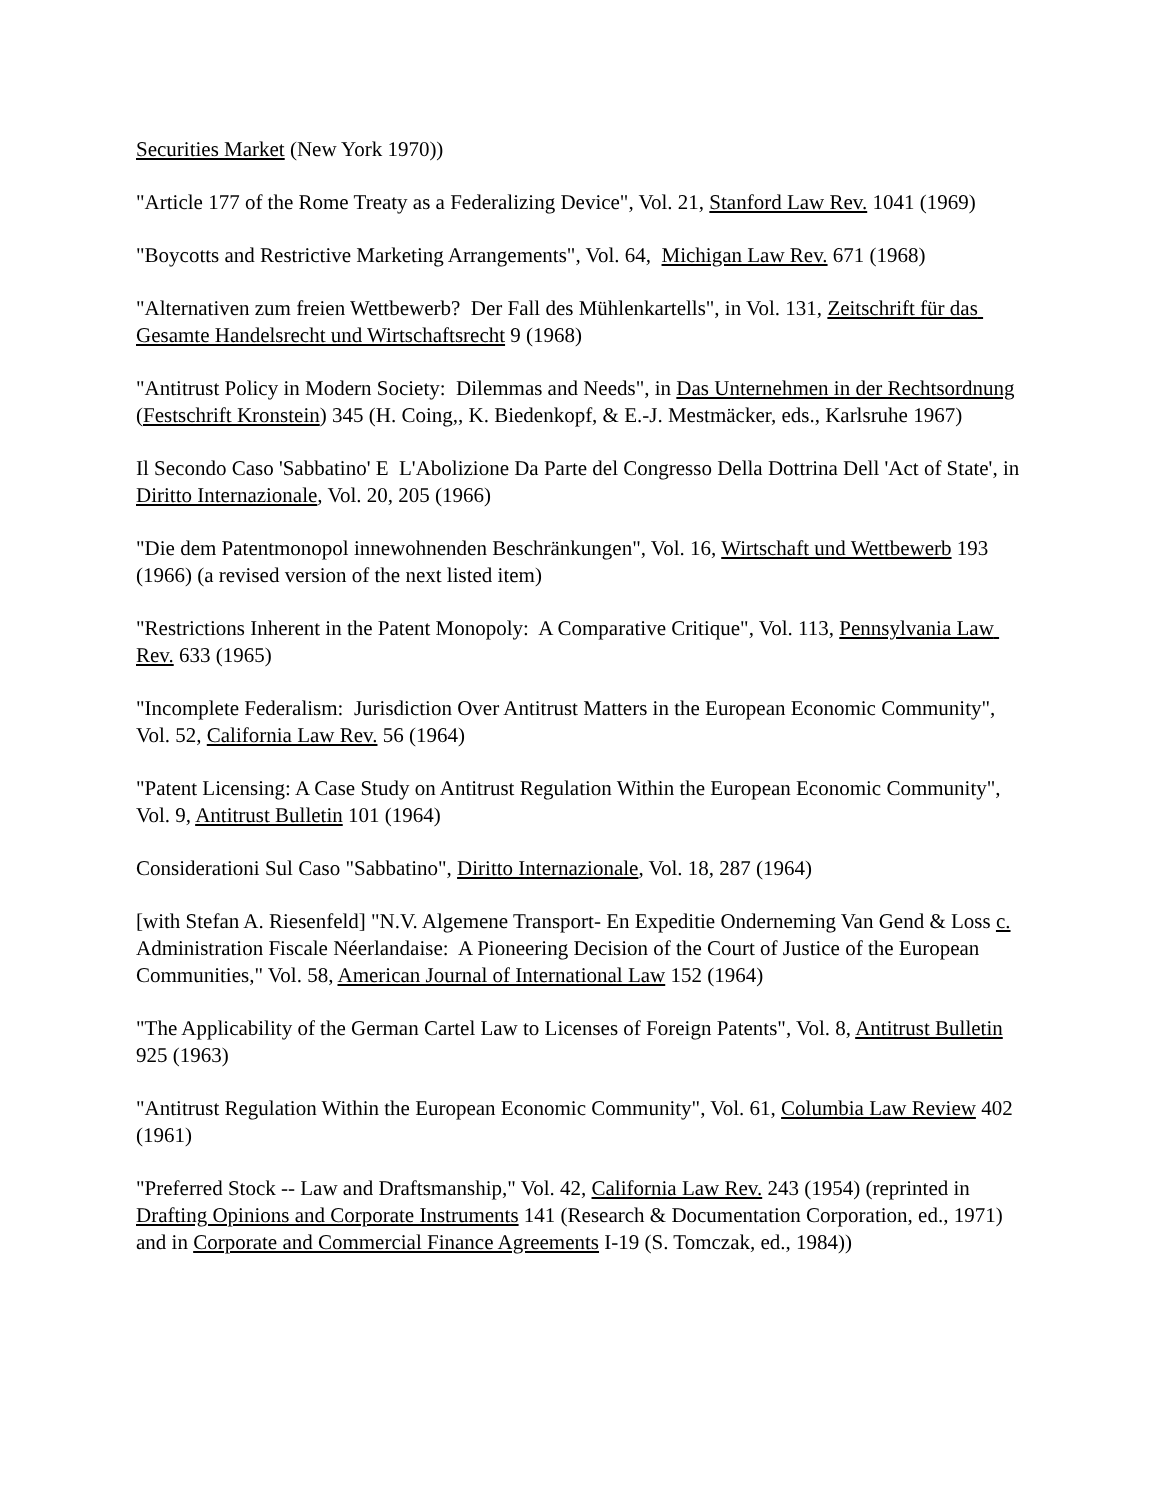Securities Market (New York 1970))
"Article 177 of the Rome Treaty as a Federalizing Device", Vol. 21, Stanford Law Rev. 1041 (1969)
"Boycotts and Restrictive Marketing Arrangements", Vol. 64, Michigan Law Rev. 671 (1968)
"Alternativen zum freien Wettbewerb? Der Fall des Mühlenkartells", in Vol. 131, Zeitschrift für das Gesamte Handelsrecht und Wirtschaftsrecht 9 (1968)
"Antitrust Policy in Modern Society: Dilemmas and Needs", in Das Unternehmen in der Rechtsordnung (Festschrift Kronstein) 345 (H. Coing,, K. Biedenkopf, & E.-J. Mestmäcker, eds., Karlsruhe 1967)
Il Secondo Caso 'Sabbatino' E L'Abolizione Da Parte del Congresso Della Dottrina Dell 'Act of State', in Diritto Internazionale, Vol. 20, 205 (1966)
"Die dem Patentmonopol innewohnenden Beschränkungen", Vol. 16, Wirtschaft und Wettbewerb 193 (1966) (a revised version of the next listed item)
"Restrictions Inherent in the Patent Monopoly: A Comparative Critique", Vol. 113, Pennsylvania Law Rev. 633 (1965)
"Incomplete Federalism: Jurisdiction Over Antitrust Matters in the European Economic Community", Vol. 52, California Law Rev. 56 (1964)
"Patent Licensing: A Case Study on Antitrust Regulation Within the European Economic Community", Vol. 9, Antitrust Bulletin 101 (1964)
Considerationi Sul Caso "Sabbatino", Diritto Internazionale, Vol. 18, 287 (1964)
[with Stefan A. Riesenfeld] "N.V. Algemene Transport- En Expeditie Onderneming Van Gend & Loss c. Administration Fiscale Néerlandaise: A Pioneering Decision of the Court of Justice of the European Communities," Vol. 58, American Journal of International Law 152 (1964)
"The Applicability of the German Cartel Law to Licenses of Foreign Patents", Vol. 8, Antitrust Bulletin 925 (1963)
"Antitrust Regulation Within the European Economic Community", Vol. 61, Columbia Law Review 402 (1961)
"Preferred Stock -- Law and Draftsmanship," Vol. 42, California Law Rev. 243 (1954) (reprinted in Drafting Opinions and Corporate Instruments 141 (Research & Documentation Corporation, ed., 1971) and in Corporate and Commercial Finance Agreements I-19 (S. Tomczak, ed., 1984))